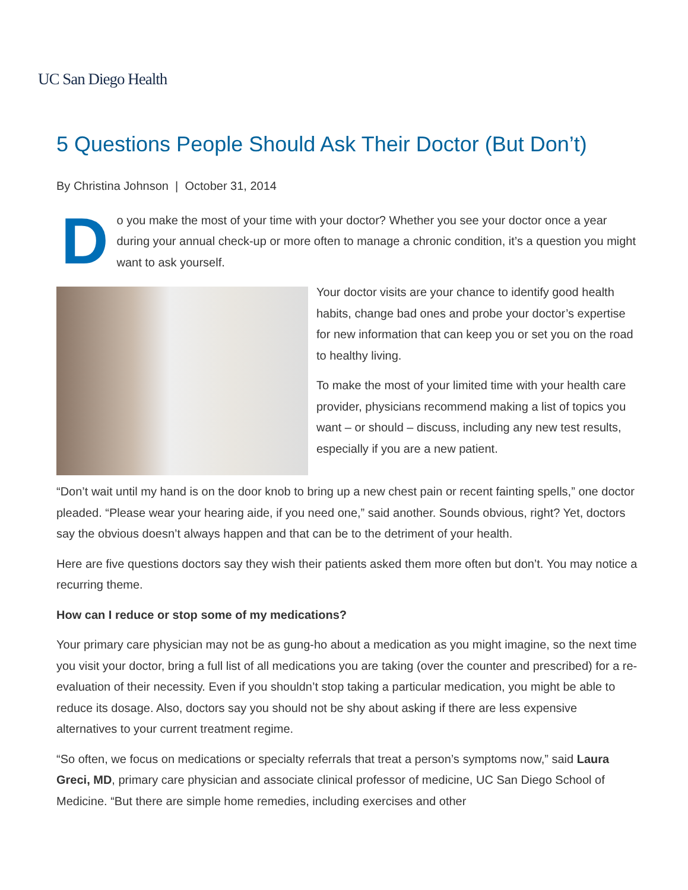UC San Diego Health
5 Questions People Should Ask Their Doctor (But Don’t)
By Christina Johnson | October 31, 2014
Do you make the most of your time with your doctor? Whether you see your doctor once a year during your annual check-up or more often to manage a chronic condition, it’s a question you might want to ask yourself.
Your doctor visits are your chance to identify good health habits, change bad ones and probe your doctor’s expertise for new information that can keep you or set you on the road to healthy living.
To make the most of your limited time with your health care provider, physicians recommend making a list of topics you want – or should – discuss, including any new test results, especially if you are a new patient.
“Don’t wait until my hand is on the door knob to bring up a new chest pain or recent fainting spells,” one doctor pleaded. “Please wear your hearing aide, if you need one,” said another. Sounds obvious, right? Yet, doctors say the obvious doesn’t always happen and that can be to the detriment of your health.
Here are five questions doctors say they wish their patients asked them more often but don’t. You may notice a recurring theme.
How can I reduce or stop some of my medications?
Your primary care physician may not be as gung-ho about a medication as you might imagine, so the next time you visit your doctor, bring a full list of all medications you are taking (over the counter and prescribed) for a re-evaluation of their necessity. Even if you shouldn’t stop taking a particular medication, you might be able to reduce its dosage. Also, doctors say you should not be shy about asking if there are less expensive alternatives to your current treatment regime.
“So often, we focus on medications or specialty referrals that treat a person’s symptoms now,” said Laura Greci, MD, primary care physician and associate clinical professor of medicine, UC San Diego School of Medicine. “But there are simple home remedies, including exercises and other